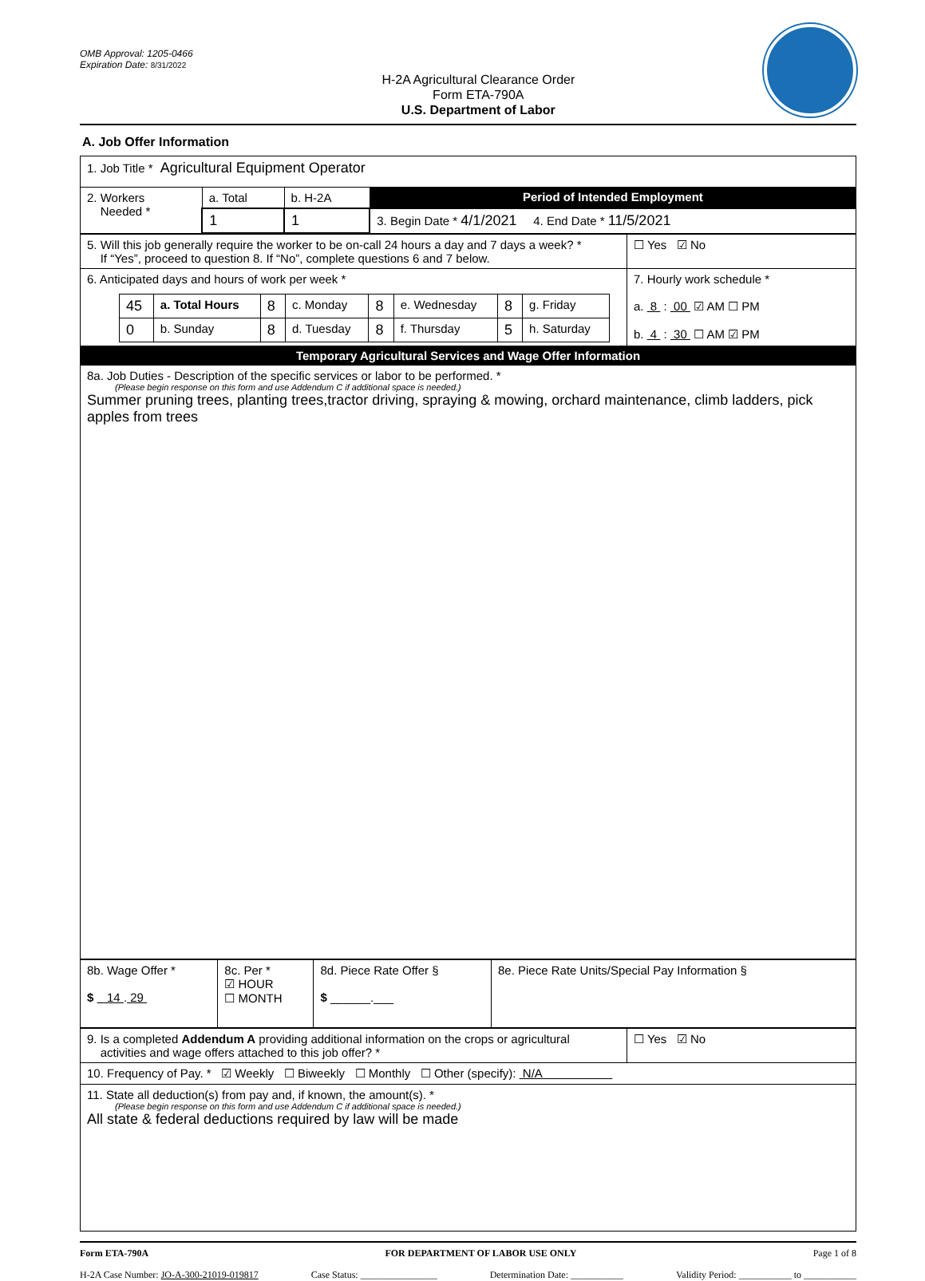OMB Approval: 1205-0466
Expiration Date: 8/31/2022
H-2A Agricultural Clearance Order
Form ETA-790A
U.S. Department of Labor
A. Job Offer Information
| 1. Job Title * Agricultural Equipment Operator | | | |
| 2. Workers Needed * | a. Total | b. H-2A | Period of Intended Employment |
| | 1 | 1 | 3. Begin Date * 4/1/2021 4. End Date * 11/5/2021 |
| 5. Will this job generally require the worker to be on-call 24 hours a day and 7 days a week? * If “Yes”, proceed to question 8. If “No”, complete questions 6 and 7 below. | ☐ Yes ☑ No |
| 6. Anticipated days and hours of work per week * / 45 / a. Total Hours / 8 / c. Monday / 8 / e. Wednesday / 8 / g. Friday / / 0 / b. Sunday / 8 / d. Tuesday / 8 / f. Thursday / 5 / h. Saturday / | 7. Hourly work schedule * a. 8 : 00 ☑ AM ☐ PM b. 4 : 30 ☐ AM ☑ PM |
| Temporary Agricultural Services and Wage Offer Information | |
| 8a. Job Duties - Description of the specific services or labor to be performed. * (Please begin response on this form and use Addendum C if additional space is needed.) Summer pruning trees, planting trees,tractor driving, spraying & mowing, orchard maintenance, climb ladders, pick apples from trees | |
| 8b. Wage Offer * $ 14 . 29 | 8c. Per * ☑ HOUR ☐ MONTH | 8d. Piece Rate Offer § $ ______.___ | 8e. Piece Rate Units/Special Pay Information § |
| 9. Is a completed Addendum A providing additional information on the crops or agricultural activities and wage offers attached to this job offer? * | ☐ Yes ☑ No |
| 10. Frequency of Pay. * ☑ Weekly ☐ Biweekly ☐ Monthly ☐ Other (specify): N/A | |
| 11. State all deduction(s) from pay and, if known, the amount(s). * (Please begin response on this form and use Addendum C if additional space is needed.) All state & federal deductions required by law will be made | |
Form ETA-790A FOR DEPARTMENT OF LABOR USE ONLY Page 1 of 8
H-2A Case Number: JO-A-300-21019-019817 Case Status: ________________ Determination Date: ___________ Validity Period: ___________ to ___________